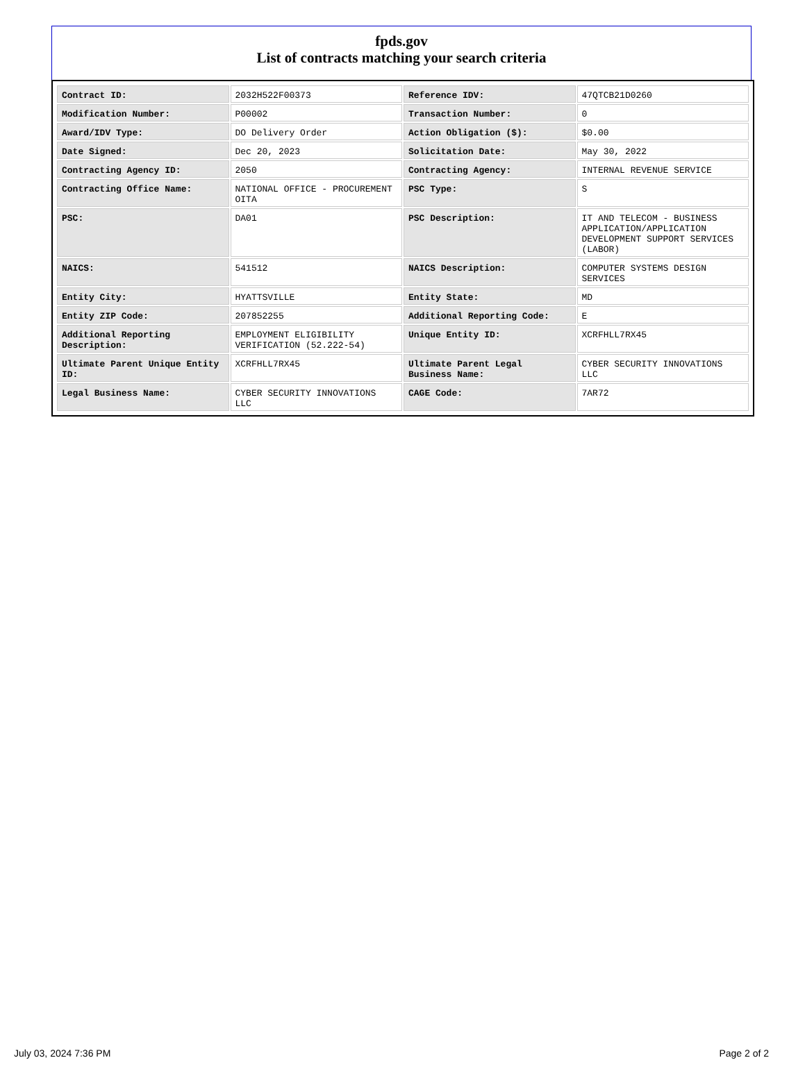fpds.gov
List of contracts matching your search criteria
| Contract ID: | 2032H522F00373 | Reference IDV: | 47QTCB21D0260 |
| Modification Number: | P00002 | Transaction Number: | 0 |
| Award/IDV Type: | DO Delivery Order | Action Obligation ($): | $0.00 |
| Date Signed: | Dec 20, 2023 | Solicitation Date: | May 30, 2022 |
| Contracting Agency ID: | 2050 | Contracting Agency: | INTERNAL REVENUE SERVICE |
| Contracting Office Name: | NATIONAL OFFICE - PROCUREMENT OITA | PSC Type: | S |
| PSC: | DA01 | PSC Description: | IT AND TELECOM - BUSINESS APPLICATION/APPLICATION DEVELOPMENT SUPPORT SERVICES (LABOR) |
| NAICS: | 541512 | NAICS Description: | COMPUTER SYSTEMS DESIGN SERVICES |
| Entity City: | HYATTSVILLE | Entity State: | MD |
| Entity ZIP Code: | 207852255 | Additional Reporting Code: | E |
| Additional Reporting Description: | EMPLOYMENT ELIGIBILITY VERIFICATION (52.222-54) | Unique Entity ID: | XCRFHLL7RX45 |
| Ultimate Parent Unique Entity ID: | XCRFHLL7RX45 | Ultimate Parent Legal Business Name: | CYBER SECURITY INNOVATIONS LLC |
| Legal Business Name: | CYBER SECURITY INNOVATIONS LLC | CAGE Code: | 7AR72 |
July 03, 2024 7:36 PM Page 2 of 2